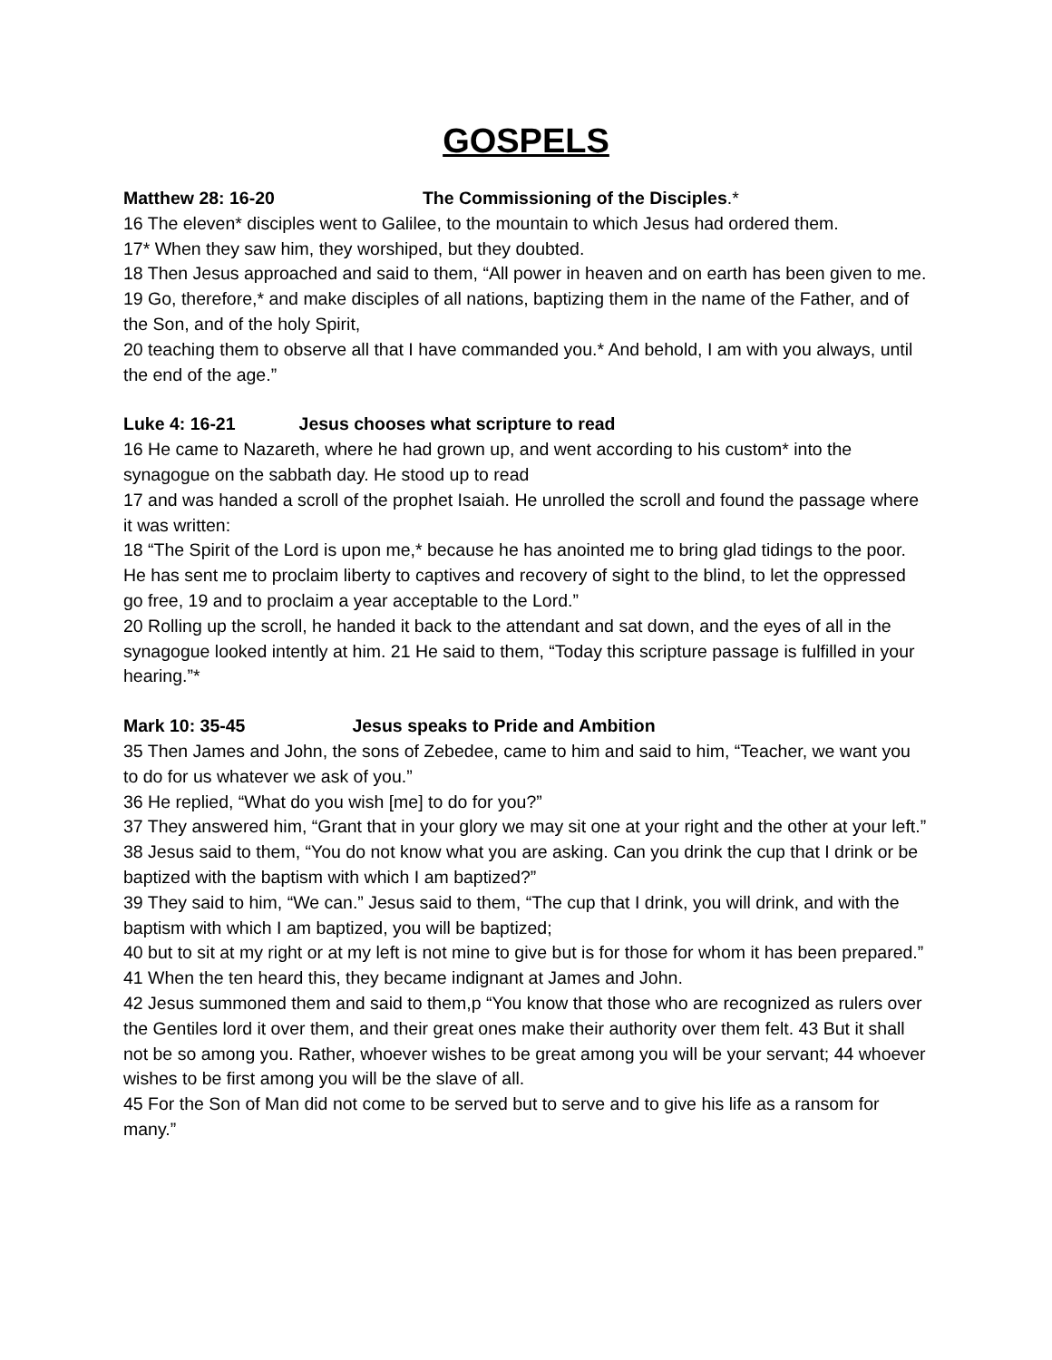GOSPELS
Matthew 28: 16-20 The Commissioning of the Disciples.*
16 The eleven* disciples went to Galilee, to the mountain to which Jesus had ordered them.
17* When they saw him, they worshiped, but they doubted.
18 Then Jesus approached and said to them, “All power in heaven and on earth has been given to me.
19 Go, therefore,* and make disciples of all nations, baptizing them in the name of the Father, and of the Son, and of the holy Spirit,
20 teaching them to observe all that I have commanded you.* And behold, I am with you always, until the end of the age.”
Luke 4: 16-21 Jesus chooses what scripture to read
16 He came to Nazareth, where he had grown up, and went according to his custom* into the synagogue on the sabbath day. He stood up to read
17 and was handed a scroll of the prophet Isaiah. He unrolled the scroll and found the passage where it was written:
18 “The Spirit of the Lord is upon me,* because he has anointed me to bring glad tidings to the poor. He has sent me to proclaim liberty to captives and recovery of sight to the blind, to let the oppressed go free, 19 and to proclaim a year acceptable to the Lord.”
20 Rolling up the scroll, he handed it back to the attendant and sat down, and the eyes of all in the synagogue looked intently at him. 21 He said to them, “Today this scripture passage is fulfilled in your hearing.”*
Mark 10: 35-45 Jesus speaks to Pride and Ambition
35 Then James and John, the sons of Zebedee, came to him and said to him, “Teacher, we want you to do for us whatever we ask of you.”
36 He replied, “What do you wish [me] to do for you?”
37 They answered him, “Grant that in your glory we may sit one at your right and the other at your left.”
38 Jesus said to them, “You do not know what you are asking. Can you drink the cup that I drink or be baptized with the baptism with which I am baptized?”
39 They said to him, “We can.” Jesus said to them, “The cup that I drink, you will drink, and with the baptism with which I am baptized, you will be baptized;
40 but to sit at my right or at my left is not mine to give but is for those for whom it has been prepared.”
41 When the ten heard this, they became indignant at James and John.
42 Jesus summoned them and said to them,p “You know that those who are recognized as rulers over the Gentiles lord it over them, and their great ones make their authority over them felt. 43 But it shall not be so among you. Rather, whoever wishes to be great among you will be your servant; 44 whoever wishes to be first among you will be the slave of all.
45 For the Son of Man did not come to be served but to serve and to give his life as a ransom for many.”